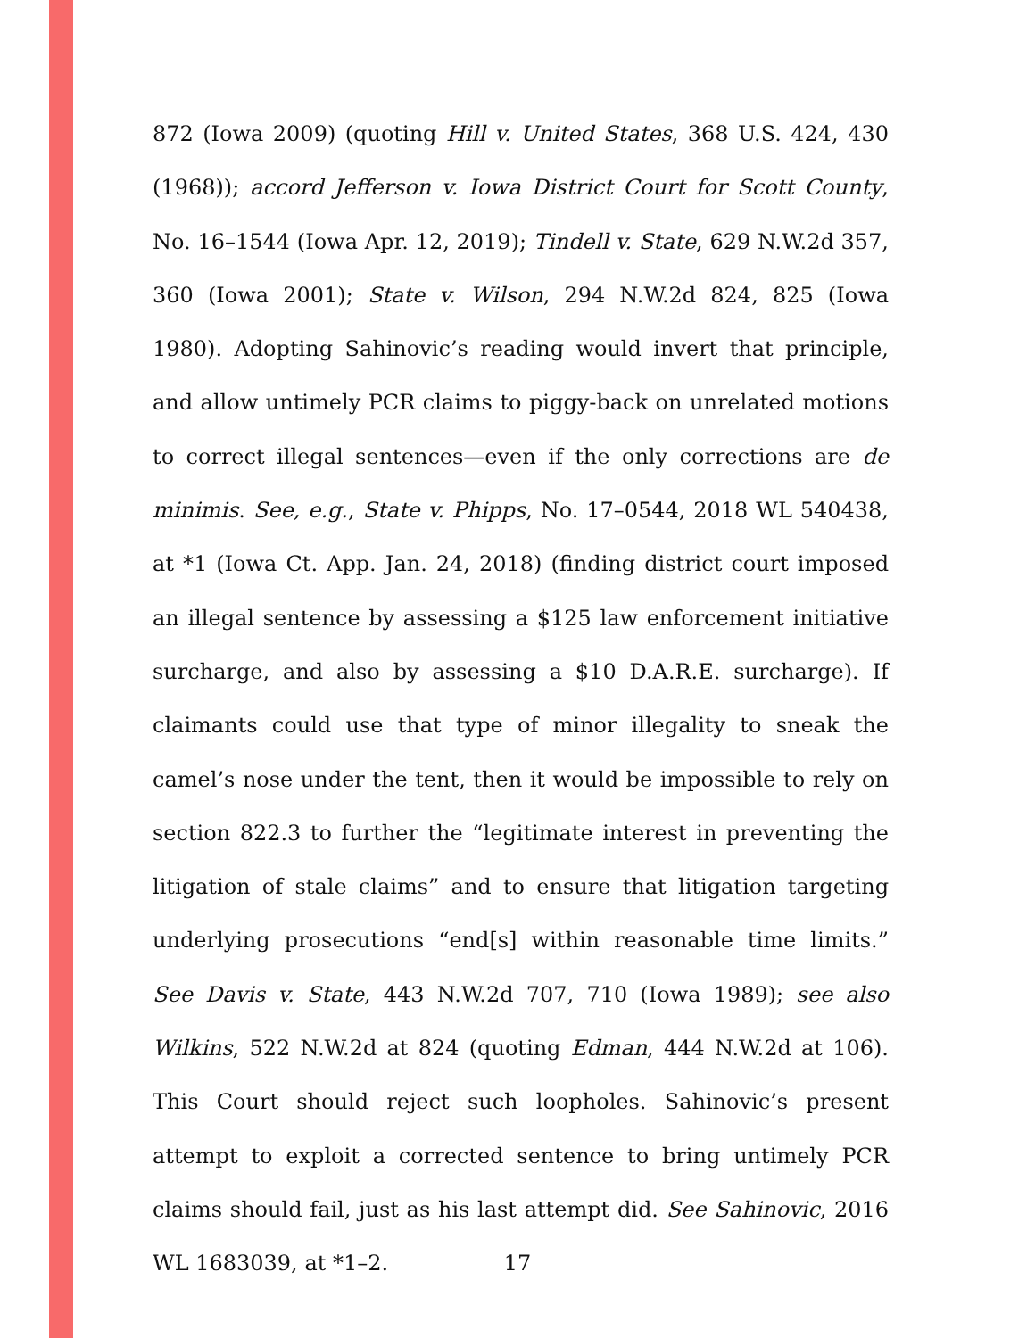872 (Iowa 2009) (quoting Hill v. United States, 368 U.S. 424, 430 (1968)); accord Jefferson v. Iowa District Court for Scott County, No. 16–1544 (Iowa Apr. 12, 2019); Tindell v. State, 629 N.W.2d 357, 360 (Iowa 2001); State v. Wilson, 294 N.W.2d 824, 825 (Iowa 1980). Adopting Sahinovic’s reading would invert that principle, and allow untimely PCR claims to piggy-back on unrelated motions to correct illegal sentences—even if the only corrections are de minimis. See, e.g., State v. Phipps, No. 17–0544, 2018 WL 540438, at *1 (Iowa Ct. App. Jan. 24, 2018) (finding district court imposed an illegal sentence by assessing a $125 law enforcement initiative surcharge, and also by assessing a $10 D.A.R.E. surcharge). If claimants could use that type of minor illegality to sneak the camel’s nose under the tent, then it would be impossible to rely on section 822.3 to further the “legitimate interest in preventing the litigation of stale claims” and to ensure that litigation targeting underlying prosecutions “end[s] within reasonable time limits.” See Davis v. State, 443 N.W.2d 707, 710 (Iowa 1989); see also Wilkins, 522 N.W.2d at 824 (quoting Edman, 444 N.W.2d at 106). This Court should reject such loopholes. Sahinovic’s present attempt to exploit a corrected sentence to bring untimely PCR claims should fail, just as his last attempt did. See Sahinovic, 2016 WL 1683039, at *1–2.
17